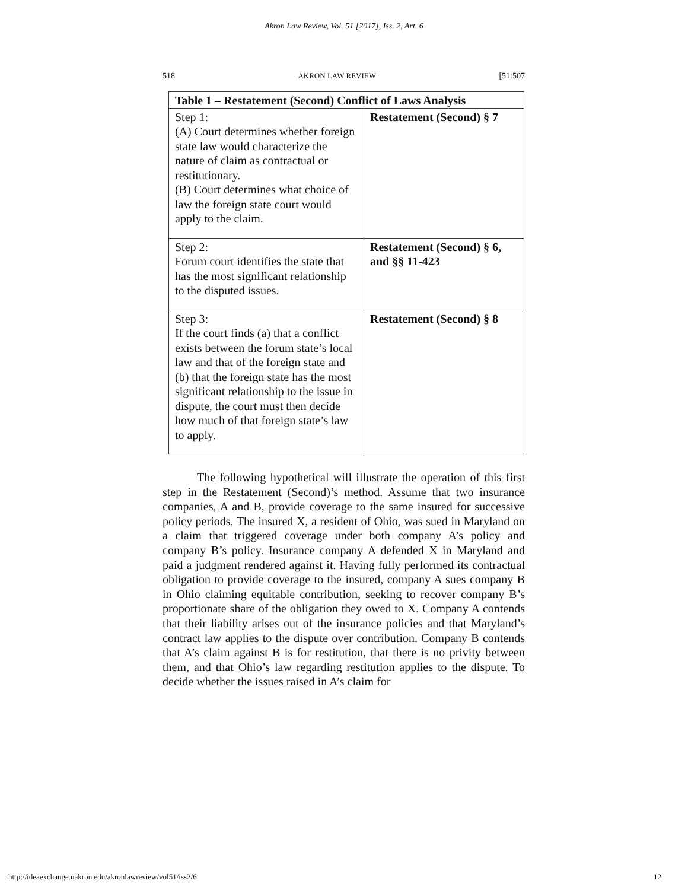Akron Law Review, Vol. 51 [2017], Iss. 2, Art. 6
518 AKRON LAW REVIEW [51:507
| Table 1 – Restatement (Second) Conflict of Laws Analysis | |
| --- | --- |
| Step 1: (A) Court determines whether foreign state law would characterize the nature of claim as contractual or restitutionary. (B) Court determines what choice of law the foreign state court would apply to the claim. | Restatement (Second) § 7 |
| Step 2: Forum court identifies the state that has the most significant relationship to the disputed issues. | Restatement (Second) § 6, and §§ 11-423 |
| Step 3: If the court finds (a) that a conflict exists between the forum state’s local law and that of the foreign state and (b) that the foreign state has the most significant relationship to the issue in dispute, the court must then decide how much of that foreign state’s law to apply. | Restatement (Second) § 8 |
The following hypothetical will illustrate the operation of this first step in the Restatement (Second)’s method. Assume that two insurance companies, A and B, provide coverage to the same insured for successive policy periods. The insured X, a resident of Ohio, was sued in Maryland on a claim that triggered coverage under both company A’s policy and company B’s policy. Insurance company A defended X in Maryland and paid a judgment rendered against it. Having fully performed its contractual obligation to provide coverage to the insured, company A sues company B in Ohio claiming equitable contribution, seeking to recover company B’s proportionate share of the obligation they owed to X. Company A contends that their liability arises out of the insurance policies and that Maryland’s contract law applies to the dispute over contribution. Company B contends that A’s claim against B is for restitution, that there is no privity between them, and that Ohio’s law regarding restitution applies to the dispute. To decide whether the issues raised in A’s claim for
http://ideaexchange.uakron.edu/akronlawreview/vol51/iss2/6 12